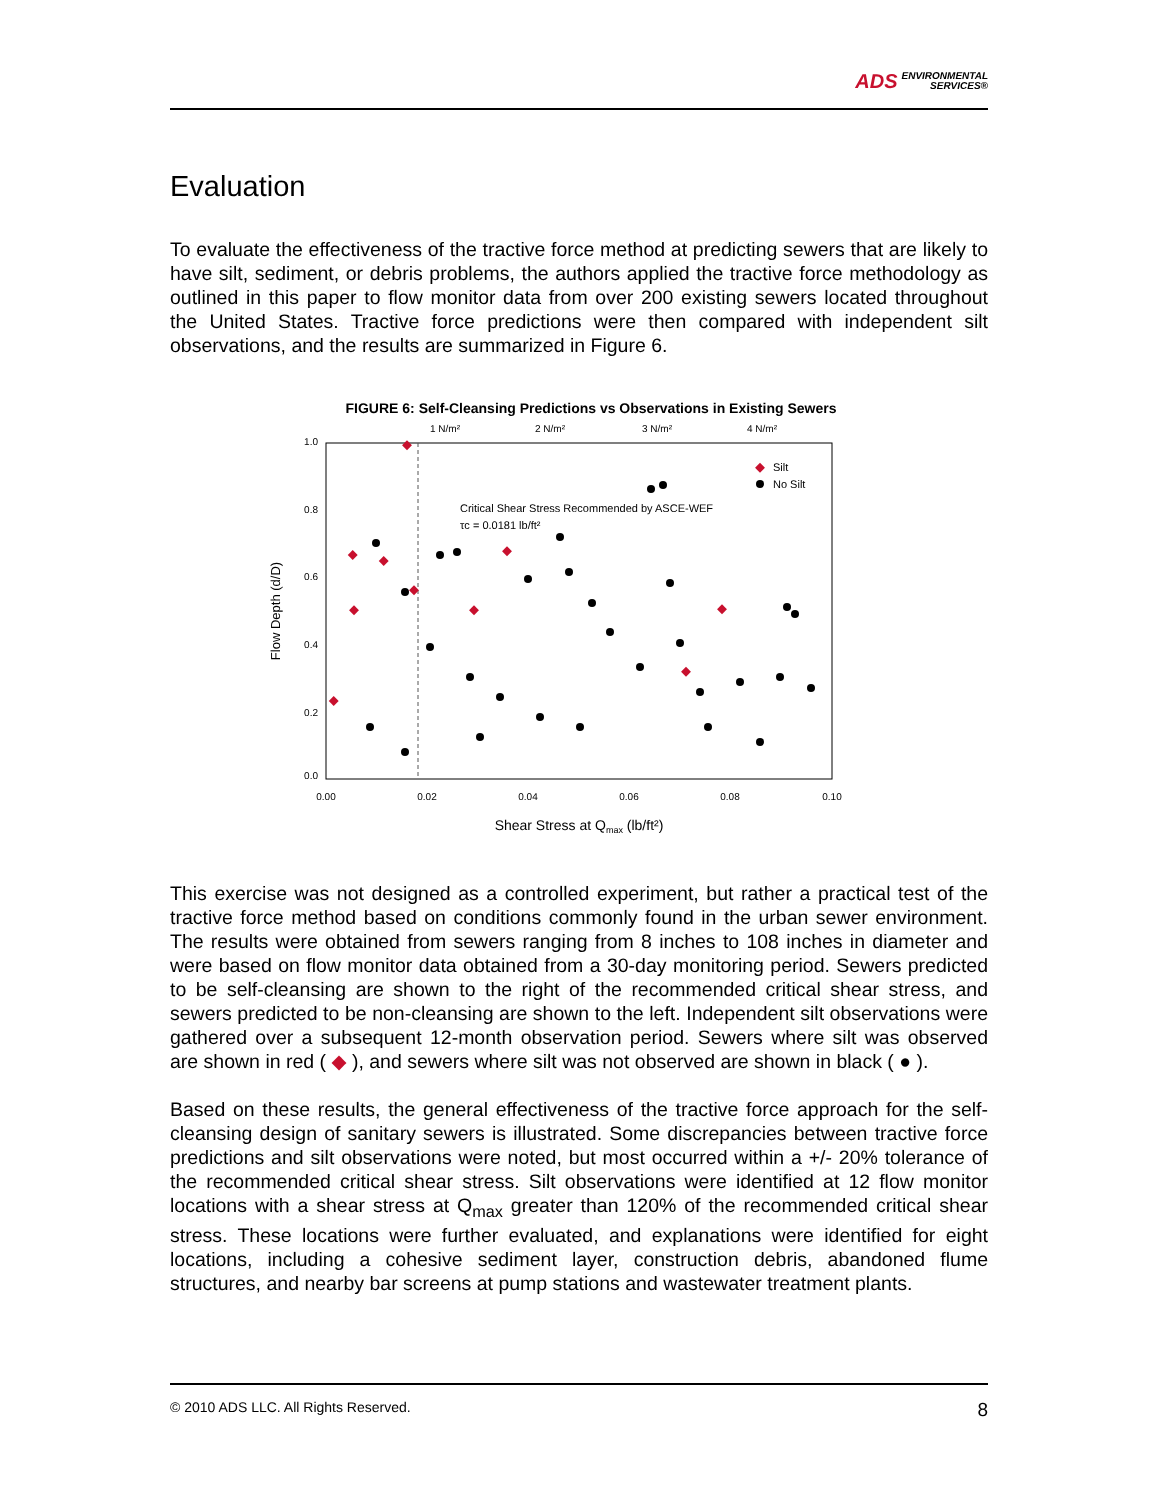ADS ENVIRONMENTAL
SERVICES®
Evaluation
To evaluate the effectiveness of the tractive force method at predicting sewers that are likely to have silt, sediment, or debris problems, the authors applied the tractive force methodology as outlined in this paper to flow monitor data from over 200 existing sewers located throughout the United States. Tractive force predictions were then compared with independent silt observations, and the results are summarized in Figure 6.
FIGURE 6: Self-Cleansing Predictions vs Observations in Existing Sewers
1 N/m²
2 N/m²
3 N/m²
4 N/m²
1.0
0.8
0.6
0.4
0.2
0.0
0.00
0.02
0.04
0.06
0.08
0.10
Flow Depth (d/D)
Shear Stress at Qmax (lb/ft²)
Critical Shear Stress Recommended by ASCE-WEF
τc = 0.0181 lb/ft²
Silt
No Silt
This exercise was not designed as a controlled experiment, but rather a practical test of the tractive force method based on conditions commonly found in the urban sewer environment. The results were obtained from sewers ranging from 8 inches to 108 inches in diameter and were based on flow monitor data obtained from a 30-day monitoring period. Sewers predicted to be self-cleansing are shown to the right of the recommended critical shear stress, and sewers predicted to be non-cleansing are shown to the left. Independent silt observations were gathered over a subsequent 12-month observation period. Sewers where silt was observed are shown in red ( ◆ ), and sewers where silt was not observed are shown in black ( ● ).
Based on these results, the general effectiveness of the tractive force approach for the self-cleansing design of sanitary sewers is illustrated. Some discrepancies between tractive force predictions and silt observations were noted, but most occurred within a +/- 20% tolerance of the recommended critical shear stress. Silt observations were identified at 12 flow monitor locations with a shear stress at Q<sub>max</sub> greater than 120% of the recommended critical shear stress. These locations were further evaluated, and explanations were identified for eight locations, including a cohesive sediment layer, construction debris, abandoned flume structures, and nearby bar screens at pump stations and wastewater treatment plants.
© 2010 ADS LLC. All Rights Reserved. 8